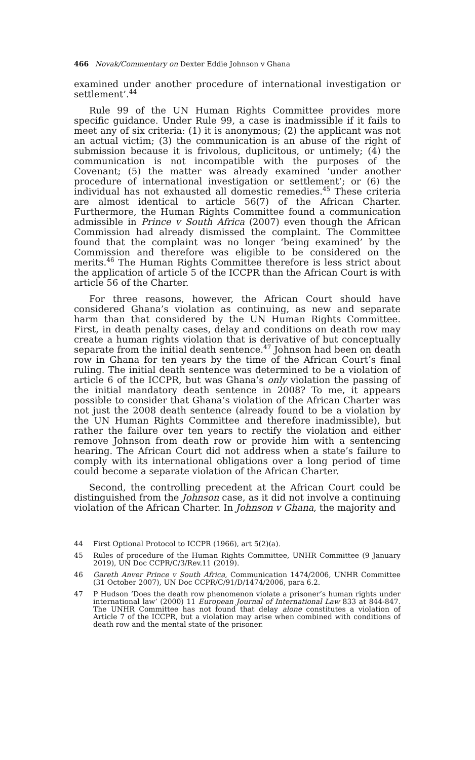466 Novak/Commentary on Dexter Eddie Johnson v Ghana
examined under another procedure of international investigation or settlement’.<sup>44</sup>
Rule 99 of the UN Human Rights Committee provides more specific guidance. Under Rule 99, a case is inadmissible if it fails to meet any of six criteria: (1) it is anonymous; (2) the applicant was not an actual victim; (3) the communication is an abuse of the right of submission because it is frivolous, duplicitous, or untimely; (4) the communication is not incompatible with the purposes of the Covenant; (5) the matter was already examined ‘under another procedure of international investigation or settlement’; or (6) the individual has not exhausted all domestic remedies.<sup>45</sup> These criteria are almost identical to article 56(7) of the African Charter. Furthermore, the Human Rights Committee found a communication admissible in Prince v South Africa (2007) even though the African Commission had already dismissed the complaint. The Committee found that the complaint was no longer ‘being examined’ by the Commission and therefore was eligible to be considered on the merits.<sup>46</sup> The Human Rights Committee therefore is less strict about the application of article 5 of the ICCPR than the African Court is with article 56 of the Charter.
For three reasons, however, the African Court should have considered Ghana’s violation as continuing, as new and separate harm than that considered by the UN Human Rights Committee. First, in death penalty cases, delay and conditions on death row may create a human rights violation that is derivative of but conceptually separate from the initial death sentence.<sup>47</sup> Johnson had been on death row in Ghana for ten years by the time of the African Court’s final ruling. The initial death sentence was determined to be a violation of article 6 of the ICCPR, but was Ghana’s only violation the passing of the initial mandatory death sentence in 2008? To me, it appears possible to consider that Ghana’s violation of the African Charter was not just the 2008 death sentence (already found to be a violation by the UN Human Rights Committee and therefore inadmissible), but rather the failure over ten years to rectify the violation and either remove Johnson from death row or provide him with a sentencing hearing. The African Court did not address when a state’s failure to comply with its international obligations over a long period of time could become a separate violation of the African Charter.
Second, the controlling precedent at the African Court could be distinguished from the Johnson case, as it did not involve a continuing violation of the African Charter. In Johnson v Ghana, the majority and
44 First Optional Protocol to ICCPR (1966), art 5(2)(a).
45 Rules of procedure of the Human Rights Committee, UNHR Committee (9 January 2019), UN Doc CCPR/C/3/Rev.11 (2019).
46 Gareth Anver Prince v South Africa, Communication 1474/2006, UNHR Committee (31 October 2007), UN Doc CCPR/C/91/D/1474/2006, para 6.2.
47 P Hudson ‘Does the death row phenomenon violate a prisoner’s human rights under international law’ (2000) 11 European Journal of International Law 833 at 844-847. The UNHR Committee has not found that delay alone constitutes a violation of Article 7 of the ICCPR, but a violation may arise when combined with conditions of death row and the mental state of the prisoner.